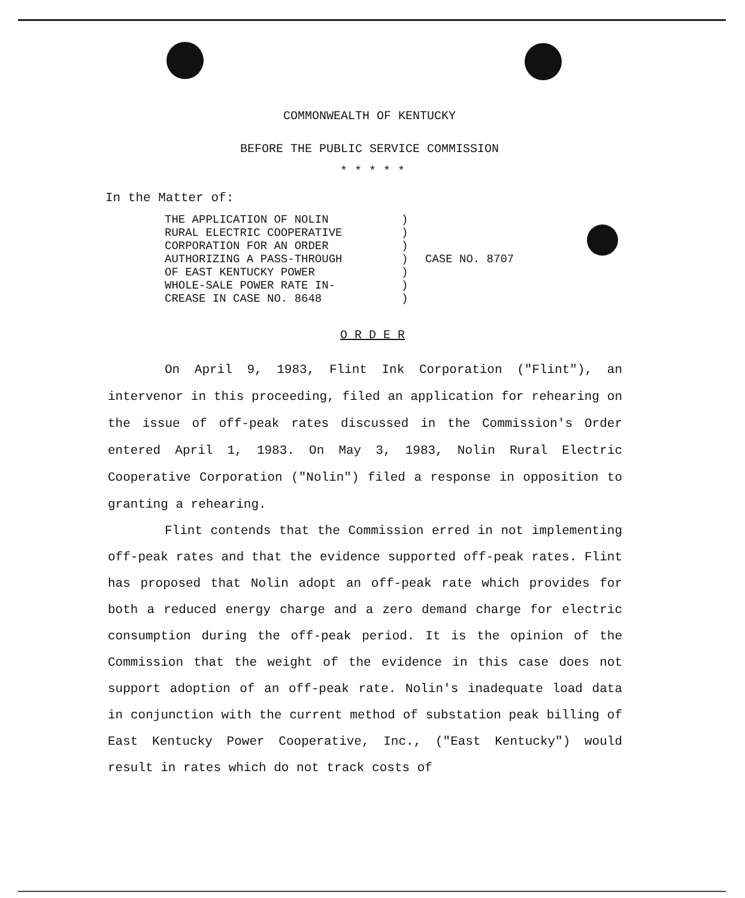COMMONWEALTH OF KENTUCKY
BEFORE THE PUBLIC SERVICE COMMISSION
* * * * *
In the Matter of:
THE APPLICATION OF NOLIN
RURAL ELECTRIC COOPERATIVE
CORPORATION FOR AN ORDER
AUTHORIZING A PASS-THROUGH
OF EAST KENTUCKY POWER
WHOLE-SALE POWER RATE IN-
CREASE IN CASE NO. 8648
)
)
)
)
)
)
)
CASE NO. 8707
O R D E R
On April 9, 1983, Flint Ink Corporation ("Flint"), an intervenor in this proceeding, filed an application for rehearing on the issue of off-peak rates discussed in the Commission's Order entered April 1, 1983. On May 3, 1983, Nolin Rural Electric Cooperative Corporation ("Nolin") filed a response in opposition to granting a rehearing.
Flint contends that the Commission erred in not implementing off-peak rates and that the evidence supported off-peak rates. Flint has proposed that Nolin adopt an off-peak rate which provides for both a reduced energy charge and a zero demand charge for electric consumption during the off-peak period. It is the opinion of the Commission that the weight of the evidence in this case does not support adoption of an off-peak rate. Nolin's inadequate load data in conjunction with the current method of substation peak billing of East Kentucky Power Cooperative, Inc., ("East Kentucky") would result in rates which do not track costs of